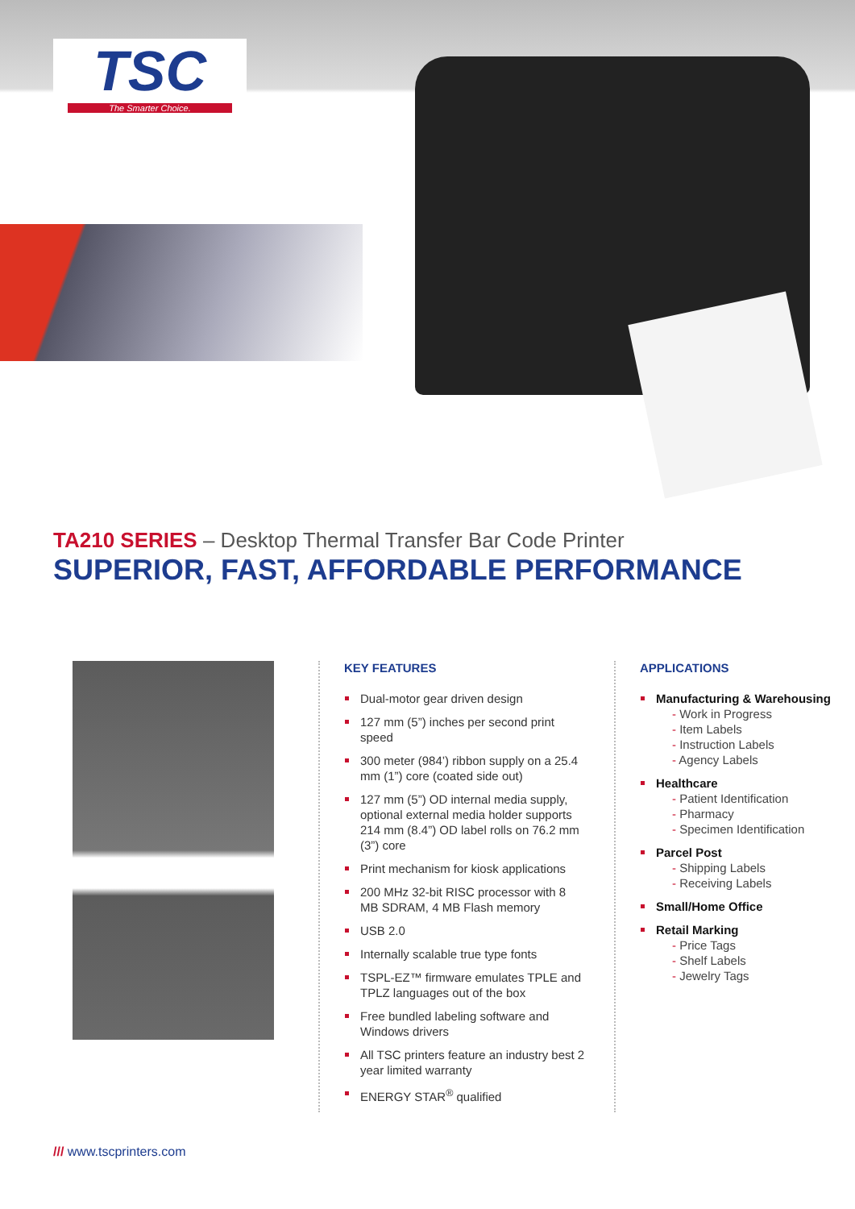TSC
The Smarter Choice.
TA210 SERIES – Desktop Thermal Transfer Bar Code Printer
SUPERIOR, FAST, AFFORDABLE PERFORMANCE
KEY FEATURES
Dual-motor gear driven design
127 mm (5”) inches per second print speed
300 meter (984’) ribbon supply on a 25.4 mm (1”) core (coated side out)
127 mm (5”) OD internal media supply, optional external media holder supports 214 mm (8.4”) OD label rolls on 76.2 mm (3”) core
Print mechanism for kiosk applications
200 MHz 32-bit RISC processor with 8 MB SDRAM, 4 MB Flash memory
USB 2.0
Internally scalable true type fonts
TSPL-EZ™ firmware emulates TPLE and TPLZ languages out of the box
Free bundled labeling software and Windows drivers
All TSC printers feature an industry best 2 year limited warranty
ENERGY STAR<sup>®</sup> qualified
APPLICATIONS
Manufacturing & Warehousing
- Work in Progress
- Item Labels
- Instruction Labels
- Agency Labels
Healthcare
- Patient Identification
- Pharmacy
- Specimen Identification
Parcel Post
- Shipping Labels
- Receiving Labels
Small/Home Office
Retail Marking
- Price Tags
- Shelf Labels
- Jewelry Tags
/// www.tscprinters.com